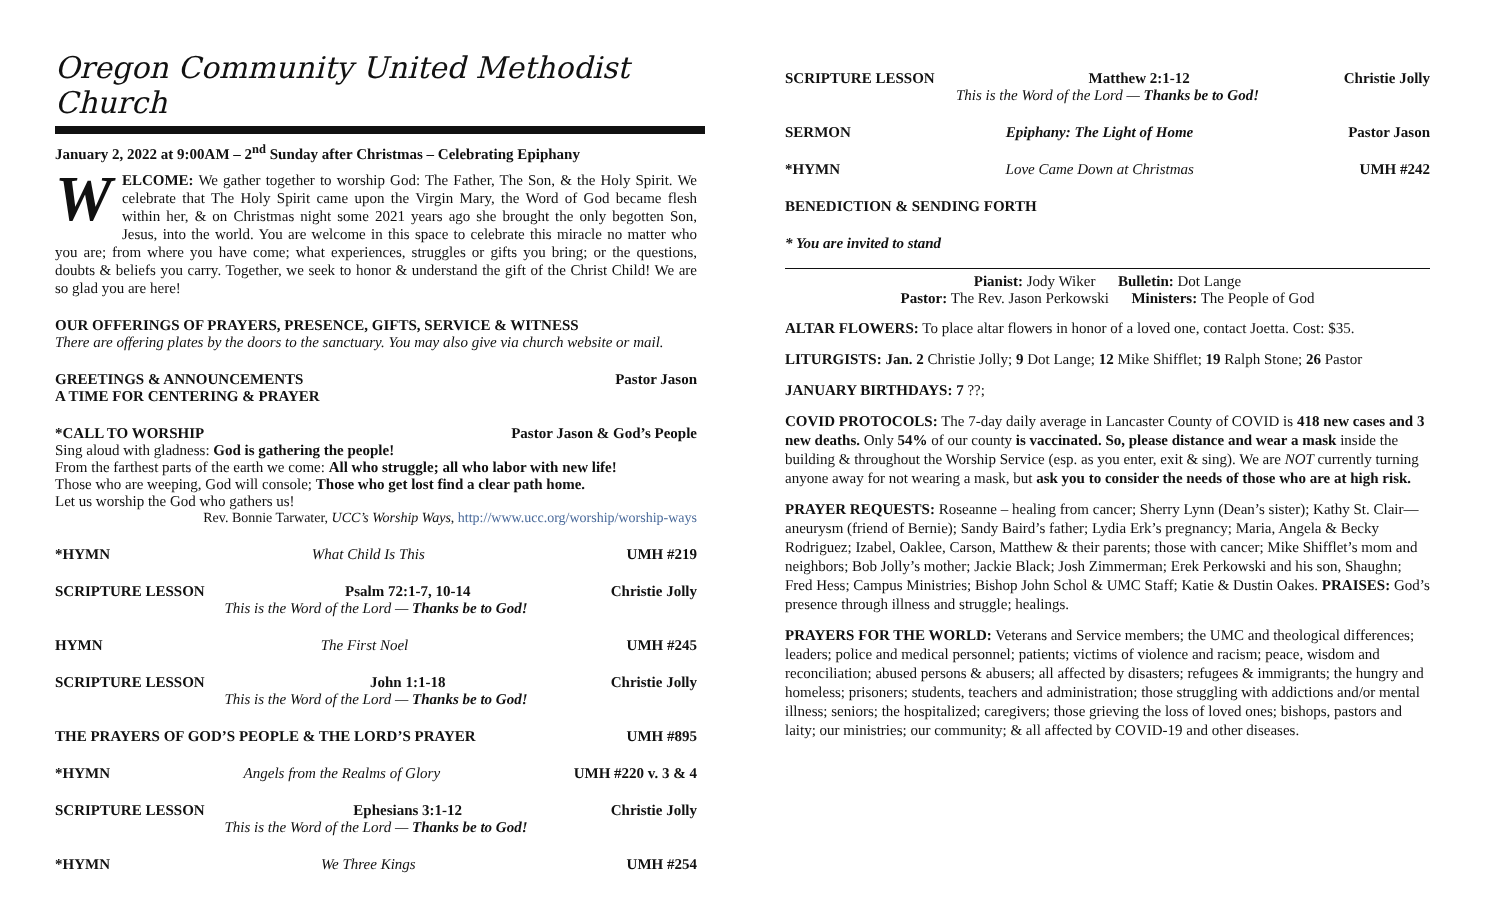Oregon Community United Methodist Church
January 2, 2022 at 9:00AM – 2<sup>nd</sup> Sunday after Christmas – Celebrating Epiphany
WELCOME: We gather together to worship God: The Father, The Son, & the Holy Spirit. We celebrate that The Holy Spirit came upon the Virgin Mary, the Word of God became flesh within her, & on Christmas night some 2021 years ago she brought the only begotten Son, Jesus, into the world. You are welcome in this space to celebrate this miracle no matter who you are; from where you have come; what experiences, struggles or gifts you bring; or the questions, doubts & beliefs you carry. Together, we seek to honor & understand the gift of the Christ Child! We are so glad you are here!
OUR OFFERINGS OF PRAYERS, PRESENCE, GIFTS, SERVICE & WITNESS
There are offering plates by the doors to the sanctuary. You may also give via church website or mail.
GREETINGS & ANNOUNCEMENTS Pastor Jason
A TIME FOR CENTERING & PRAYER
*CALL TO WORSHIP Pastor Jason & God’s People
Sing aloud with gladness: God is gathering the people!
From the farthest parts of the earth we come: All who struggle; all who labor with new life!
Those who are weeping, God will console; Those who get lost find a clear path home.
Let us worship the God who gathers us!
Rev. Bonnie Tarwater, UCC’s Worship Ways, http://www.ucc.org/worship/worship-ways
*HYMN What Child Is This UMH #219
SCRIPTURE LESSON Psalm 72:1-7, 10-14 Christie Jolly
This is the Word of the Lord — Thanks be to God!
HYMN The First Noel UMH #245
SCRIPTURE LESSON John 1:1-18 Christie Jolly
This is the Word of the Lord — Thanks be to God!
THE PRAYERS OF GOD’S PEOPLE & THE LORD’S PRAYER UMH #895
*HYMN Angels from the Realms of Glory UMH #220 v. 3 & 4
SCRIPTURE LESSON Ephesians 3:1-12 Christie Jolly
This is the Word of the Lord — Thanks be to God!
*HYMN We Three Kings UMH #254
SCRIPTURE LESSON Matthew 2:1-12 Christie Jolly
This is the Word of the Lord — Thanks be to God!
SERMON Epiphany: The Light of Home Pastor Jason
*HYMN Love Came Down at Christmas UMH #242
BENEDICTION & SENDING FORTH
* You are invited to stand
Pianist: Jody Wiker Bulletin: Dot Lange
Pastor: The Rev. Jason Perkowski Ministers: The People of God
ALTAR FLOWERS: To place altar flowers in honor of a loved one, contact Joetta. Cost: $35.
LITURGISTS: Jan. 2 Christie Jolly; 9 Dot Lange; 12 Mike Shifflet; 19 Ralph Stone; 26 Pastor
JANUARY BIRTHDAYS: 7 ??;
COVID PROTOCOLS: The 7-day daily average in Lancaster County of COVID is 418 new cases and 3 new deaths. Only 54% of our county is vaccinated. So, please distance and wear a mask inside the building & throughout the Worship Service (esp. as you enter, exit & sing). We are NOT currently turning anyone away for not wearing a mask, but ask you to consider the needs of those who are at high risk.
PRAYER REQUESTS: Roseanne – healing from cancer; Sherry Lynn (Dean’s sister); Kathy St. Clair—aneurysm (friend of Bernie); Sandy Baird’s father; Lydia Erk’s pregnancy; Maria, Angela & Becky Rodriguez; Izabel, Oaklee, Carson, Matthew & their parents; those with cancer; Mike Shifflet’s mom and neighbors; Bob Jolly’s mother; Jackie Black; Josh Zimmerman; Erek Perkowski and his son, Shaughn; Fred Hess; Campus Ministries; Bishop John Schol & UMC Staff; Katie & Dustin Oakes. PRAISES: God’s presence through illness and struggle; healings.
PRAYERS FOR THE WORLD: Veterans and Service members; the UMC and theological differences; leaders; police and medical personnel; patients; victims of violence and racism; peace, wisdom and reconciliation; abused persons & abusers; all affected by disasters; refugees & immigrants; the hungry and homeless; prisoners; students, teachers and administration; those struggling with addictions and/or mental illness; seniors; the hospitalized; caregivers; those grieving the loss of loved ones; bishops, pastors and laity; our ministries; our community; & all affected by COVID-19 and other diseases.